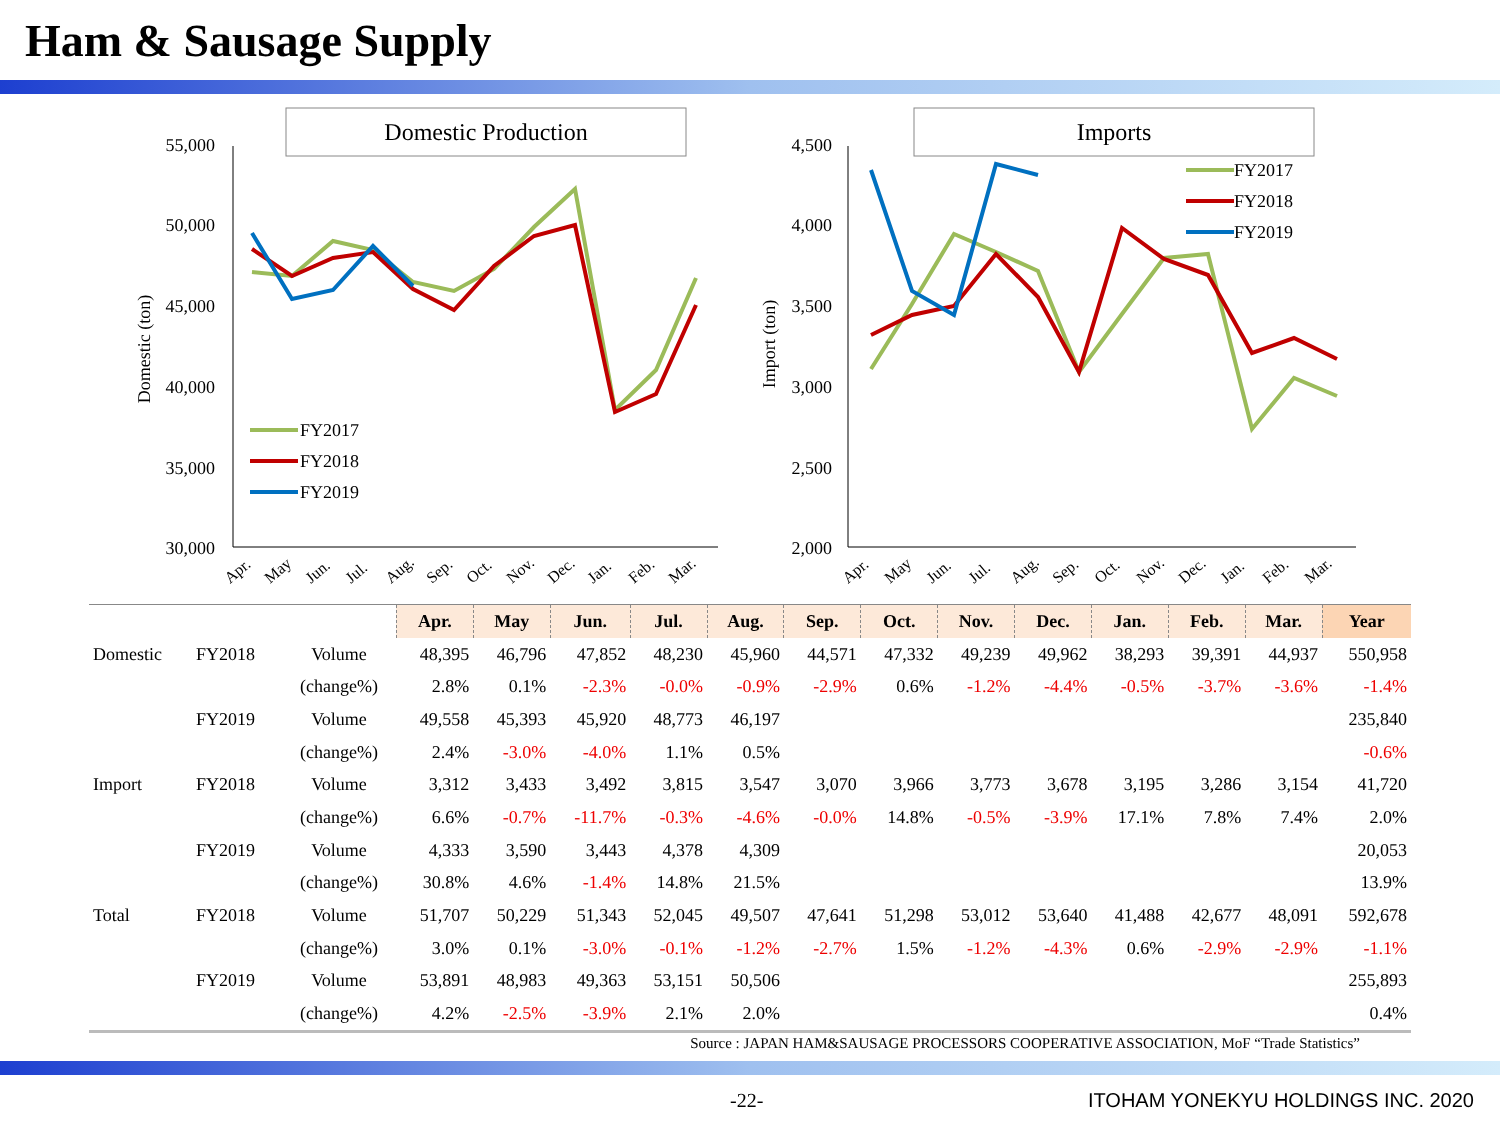Ham & Sausage Supply
Domestic Production
55,000
50,000
45,000
40,000
35,000
30,000
Domestic (ton)
FY2017
FY2018
FY2019
Apr.
May
Jun.
Jul.
Aug.
Sep.
Oct.
Nov.
Dec.
Jan.
Feb.
Mar.
Imports
4,500
4,000
3,500
3,000
2,500
2,000
Import (ton)
FY2017
FY2018
FY2019
Apr.
May
Jun.
Jul.
Aug.
Sep.
Oct.
Nov.
Dec.
Jan.
Feb.
Mar.
| | | | Apr. | May | Jun. | Jul. | Aug. | Sep. | Oct. | Nov. | Dec. | Jan. | Feb. | Mar. | Year |
| Domestic | FY2018 | Volume | 48,395 | 46,796 | 47,852 | 48,230 | 45,960 | 44,571 | 47,332 | 49,239 | 49,962 | 38,293 | 39,391 | 44,937 | 550,958 |
| | | (change%) | 2.8% | 0.1% | -2.3% | -0.0% | -0.9% | -2.9% | 0.6% | -1.2% | -4.4% | -0.5% | -3.7% | -3.6% | -1.4% |
| | FY2019 | Volume | 49,558 | 45,393 | 45,920 | 48,773 | 46,197 | | | | | | | | 235,840 |
| | | (change%) | 2.4% | -3.0% | -4.0% | 1.1% | 0.5% | | | | | | | | -0.6% |
| Import | FY2018 | Volume | 3,312 | 3,433 | 3,492 | 3,815 | 3,547 | 3,070 | 3,966 | 3,773 | 3,678 | 3,195 | 3,286 | 3,154 | 41,720 |
| | | (change%) | 6.6% | -0.7% | -11.7% | -0.3% | -4.6% | -0.0% | 14.8% | -0.5% | -3.9% | 17.1% | 7.8% | 7.4% | 2.0% |
| | FY2019 | Volume | 4,333 | 3,590 | 3,443 | 4,378 | 4,309 | | | | | | | | 20,053 |
| | | (change%) | 30.8% | 4.6% | -1.4% | 14.8% | 21.5% | | | | | | | | 13.9% |
| Total | FY2018 | Volume | 51,707 | 50,229 | 51,343 | 52,045 | 49,507 | 47,641 | 51,298 | 53,012 | 53,640 | 41,488 | 42,677 | 48,091 | 592,678 |
| | | (change%) | 3.0% | 0.1% | -3.0% | -0.1% | -1.2% | -2.7% | 1.5% | -1.2% | -4.3% | 0.6% | -2.9% | -2.9% | -1.1% |
| | FY2019 | Volume | 53,891 | 48,983 | 49,363 | 53,151 | 50,506 | | | | | | | | 255,893 |
| | | (change%) | 4.2% | -2.5% | -3.9% | 2.1% | 2.0% | | | | | | | | 0.4% |
Source : JAPAN HAM&SAUSAGE PROCESSORS COOPERATIVE ASSOCIATION, MoF “Trade Statistics”
-22- ITOHAM YONEKYU HOLDINGS INC. 2020